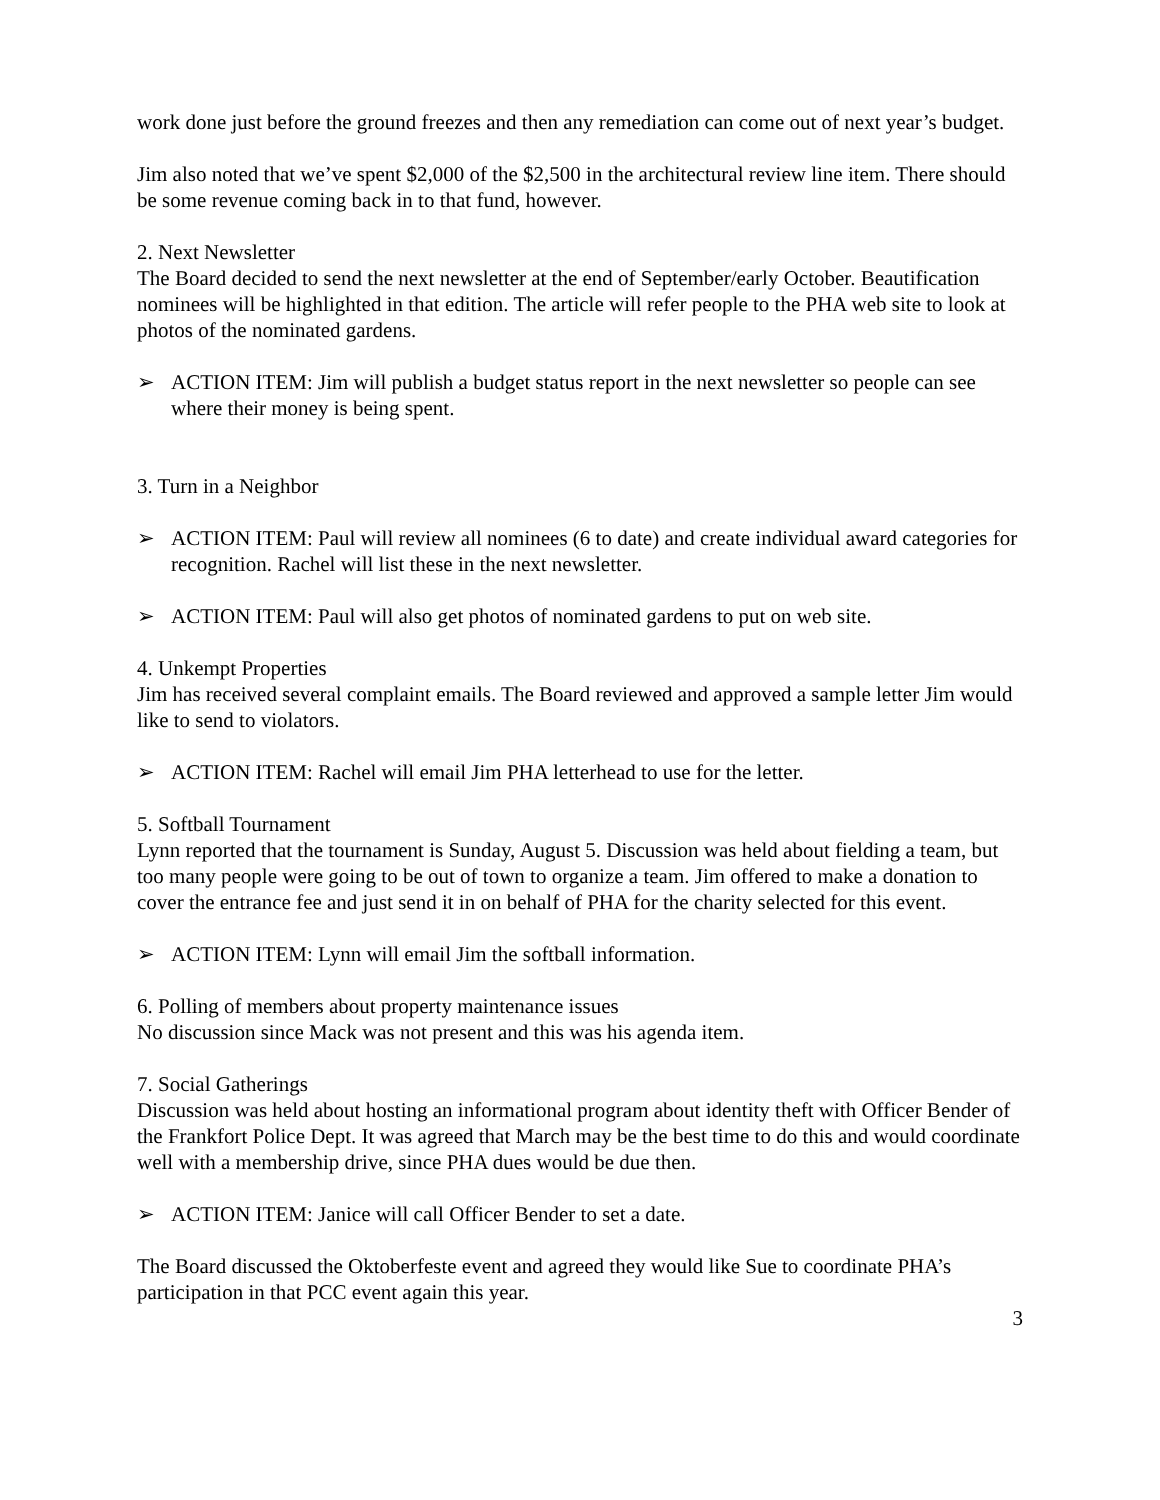work done just before the ground freezes and then any remediation can come out of next year’s budget.
Jim also noted that we’ve spent $2,000 of the $2,500 in the architectural review line item. There should be some revenue coming back in to that fund, however.
2. Next Newsletter
The Board decided to send the next newsletter at the end of September/early October. Beautification nominees will be highlighted in that edition. The article will refer people to the PHA web site to look at photos of the nominated gardens.
➢ ACTION ITEM: Jim will publish a budget status report in the next newsletter so people can see where their money is being spent.
3. Turn in a Neighbor
➢ ACTION ITEM: Paul will review all nominees (6 to date) and create individual award categories for recognition. Rachel will list these in the next newsletter.
➢ ACTION ITEM: Paul will also get photos of nominated gardens to put on web site.
4. Unkempt Properties
Jim has received several complaint emails. The Board reviewed and approved a sample letter Jim would like to send to violators.
➢ ACTION ITEM: Rachel will email Jim PHA letterhead to use for the letter.
5. Softball Tournament
Lynn reported that the tournament is Sunday, August 5. Discussion was held about fielding a team, but too many people were going to be out of town to organize a team. Jim offered to make a donation to cover the entrance fee and just send it in on behalf of PHA for the charity selected for this event.
➢ ACTION ITEM: Lynn will email Jim the softball information.
6. Polling of members about property maintenance issues
No discussion since Mack was not present and this was his agenda item.
7. Social Gatherings
Discussion was held about hosting an informational program about identity theft with Officer Bender of the Frankfort Police Dept. It was agreed that March may be the best time to do this and would coordinate well with a membership drive, since PHA dues would be due then.
➢ ACTION ITEM: Janice will call Officer Bender to set a date.
The Board discussed the Oktoberfeste event and agreed they would like Sue to coordinate PHA’s participation in that PCC event again this year.
3